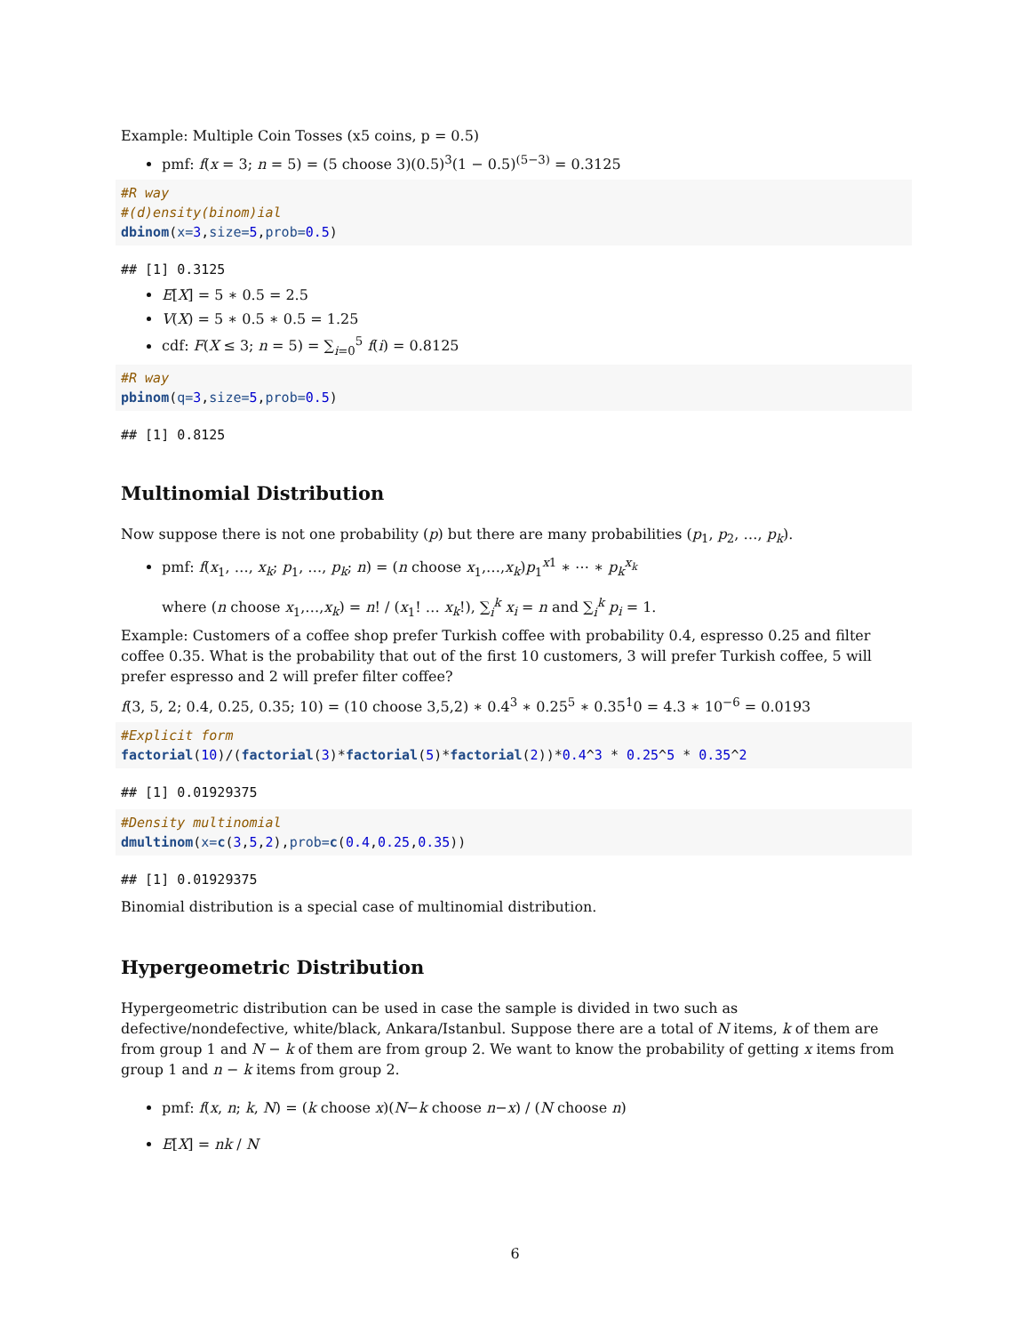Example: Multiple Coin Tosses (x5 coins, p = 0.5)
pmf: f(x = 3; n = 5) = (5 choose 3)(0.5)<sup>3</sup>(1 − 0.5)<sup>(5−3)</sup> = 0.3125
#R way
#(d)ensity(binom)ial
dbinom(x=3,size=5,prob=0.5)
## [1] 0.3125
E[X] = 5 ∗ 0.5 = 2.5
V(X) = 5 ∗ 0.5 ∗ 0.5 = 1.25
cdf: F(X ≤ 3; n = 5) = ∑<sub>i=0</sub><sup>5</sup> f(i) = 0.8125
#R way
pbinom(q=3,size=5,prob=0.5)
## [1] 0.8125
Multinomial Distribution
Now suppose there is not one probability (p) but there are many probabilities (p<sub>1</sub>, p<sub>2</sub>, …, p<sub>k</sub>).
pmf: f(x<sub>1</sub>, …, x<sub>k</sub>; p<sub>1</sub>, …, p<sub>k</sub>; n) = (n choose x<sub>1</sub>,…,x<sub>k</sub>)p<sub>1</sub><sup>x1</sup> ∗ ⋯ ∗ p<sub>k</sub><sup>x<sub>k</sub></sup>
where (n choose x<sub>1</sub>,…,x<sub>k</sub>) = n! / (x<sub>1</sub>! … x<sub>k</sub>!), ∑<sub>i</sub><sup>k</sup> x<sub>i</sub> = n and ∑<sub>i</sub><sup>k</sup> p<sub>i</sub> = 1.
Example: Customers of a coffee shop prefer Turkish coffee with probability 0.4, espresso 0.25 and filter coffee 0.35. What is the probability that out of the first 10 customers, 3 will prefer Turkish coffee, 5 will prefer espresso and 2 will prefer filter coffee?
f(3, 5, 2; 0.4, 0.25, 0.35; 10) = (10 choose 3,5,2) ∗ 0.4<sup>3</sup> ∗ 0.25<sup>5</sup> ∗ 0.35<sup>1</sup>0 = 4.3 ∗ 10<sup>−6</sup> = 0.0193
#Explicit form
factorial(10)/(factorial(3)*factorial(5)*factorial(2))*0.4^3 * 0.25^5 * 0.35^2
## [1] 0.01929375
#Density multinomial
dmultinom(x=c(3,5,2),prob=c(0.4,0.25,0.35))
## [1] 0.01929375
Binomial distribution is a special case of multinomial distribution.
Hypergeometric Distribution
Hypergeometric distribution can be used in case the sample is divided in two such as defective/nondefective, white/black, Ankara/Istanbul. Suppose there are a total of N items, k of them are from group 1 and N − k of them are from group 2. We want to know the probability of getting x items from group 1 and n − k items from group 2.
pmf: f(x, n; k, N) = (k choose x)(N−k choose n−x) / (N choose n)
E[X] = nk / N
6